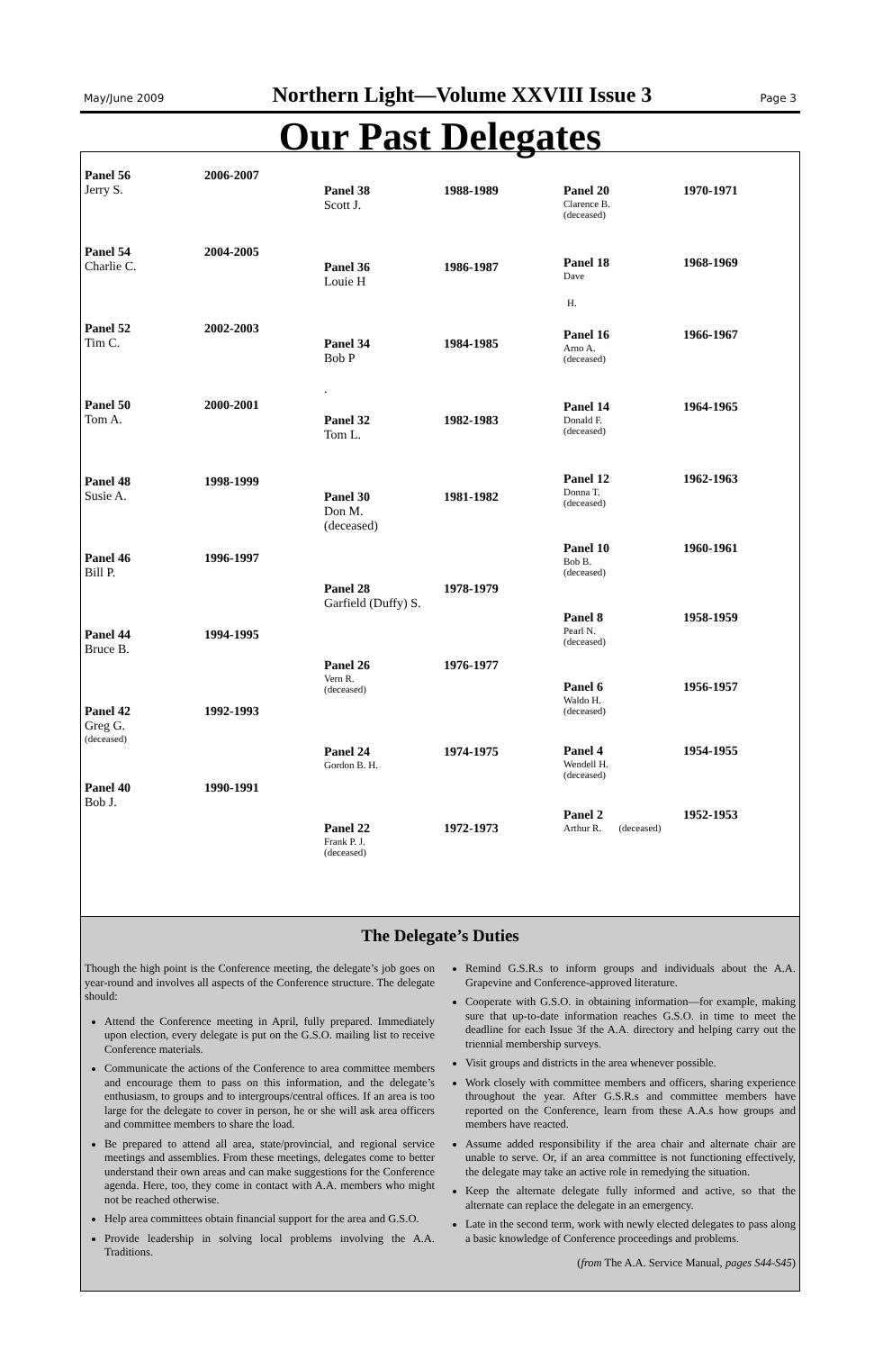May/June 2009 Northern Light—Volume XXVIII Issue 3 Page 3
Our Past Delegates
Panel 56 2006-2007
Jerry S.
Panel 54 2004-2005
Charlie C.
Panel 52 2002-2003
Tim C.
Panel 50 2000-2001
Tom A.
Panel 48 1998-1999
Susie A.
Panel 46 1996-1997
Bill P.
Panel 44 1994-1995
Bruce B.
Panel 42 1992-1993
Greg G.
(deceased)
Panel 40 1990-1991
Bob J.
Panel 38 1988-1989
Scott J.
Panel 36 1986-1987
Louie H
Panel 34 1984-1985
Bob P
.
Panel 32 1982-1983
Tom L.
Panel 30 1981-1982
Don M.
(deceased)
Panel 28 1978-1979
Garfield (Duffy) S.
Panel 26 1976-1977
Vern R.
(deceased)
Panel 24 1974-1975
Gordon B. H.
Panel 22 1972-1973
Frank P. J.
(deceased)
Panel 20 1970-1971
Clarence B.
(deceased)
Panel 18 1968-1969
Dave
H.
Panel 16 1966-1967
Arno A.
(deceased)
Panel 14 1964-1965
Donald F.
(deceased)
Panel 12 1962-1963
Donna T.
(deceased)
Panel 10 1960-1961
Bob B.
(deceased)
Panel 8 1958-1959
Pearl N.
(deceased)
Panel 6 1956-1957
Waldo H.
(deceased)
Panel 4 1954-1955
Wendell H.
(deceased)
Panel 2 1952-1953
Arthur R. (deceased)
The Delegate’s Duties
Though the high point is the Conference meeting, the delegate’s job goes on year-round and involves all aspects of the Conference structure. The delegate should:
Attend the Conference meeting in April, fully prepared. Immediately upon election, every delegate is put on the G.S.O. mailing list to receive Conference materials.
Communicate the actions of the Conference to area committee members and encourage them to pass on this information, and the delegate’s enthusiasm, to groups and to intergroups/central offices. If an area is too large for the delegate to cover in person, he or she will ask area officers and committee members to share the load.
Be prepared to attend all area, state/provincial, and regional service meetings and assemblies. From these meetings, delegates come to better understand their own areas and can make suggestions for the Conference agenda. Here, too, they come in contact with A.A. members who might not be reached otherwise.
Help area committees obtain financial support for the area and G.S.O.
Provide leadership in solving local problems involving the A.A. Traditions.
Remind G.S.R.s to inform groups and individuals about the A.A. Grapevine and Conference-approved literature.
Cooperate with G.S.O. in obtaining information—for example, making sure that up-to-date information reaches G.S.O. in time to meet the deadline for each Issue 3f the A.A. directory and helping carry out the triennial membership surveys.
Visit groups and districts in the area whenever possible.
Work closely with committee members and officers, sharing experience throughout the year. After G.S.R.s and committee members have reported on the Conference, learn from these A.A.s how groups and members have reacted.
Assume added responsibility if the area chair and alternate chair are unable to serve. Or, if an area committee is not functioning effectively, the delegate may take an active role in remedying the situation.
Keep the alternate delegate fully informed and active, so that the alternate can replace the delegate in an emergency.
Late in the second term, work with newly elected delegates to pass along a basic knowledge of Conference proceedings and problems.
(from The A.A. Service Manual, pages S44-S45)